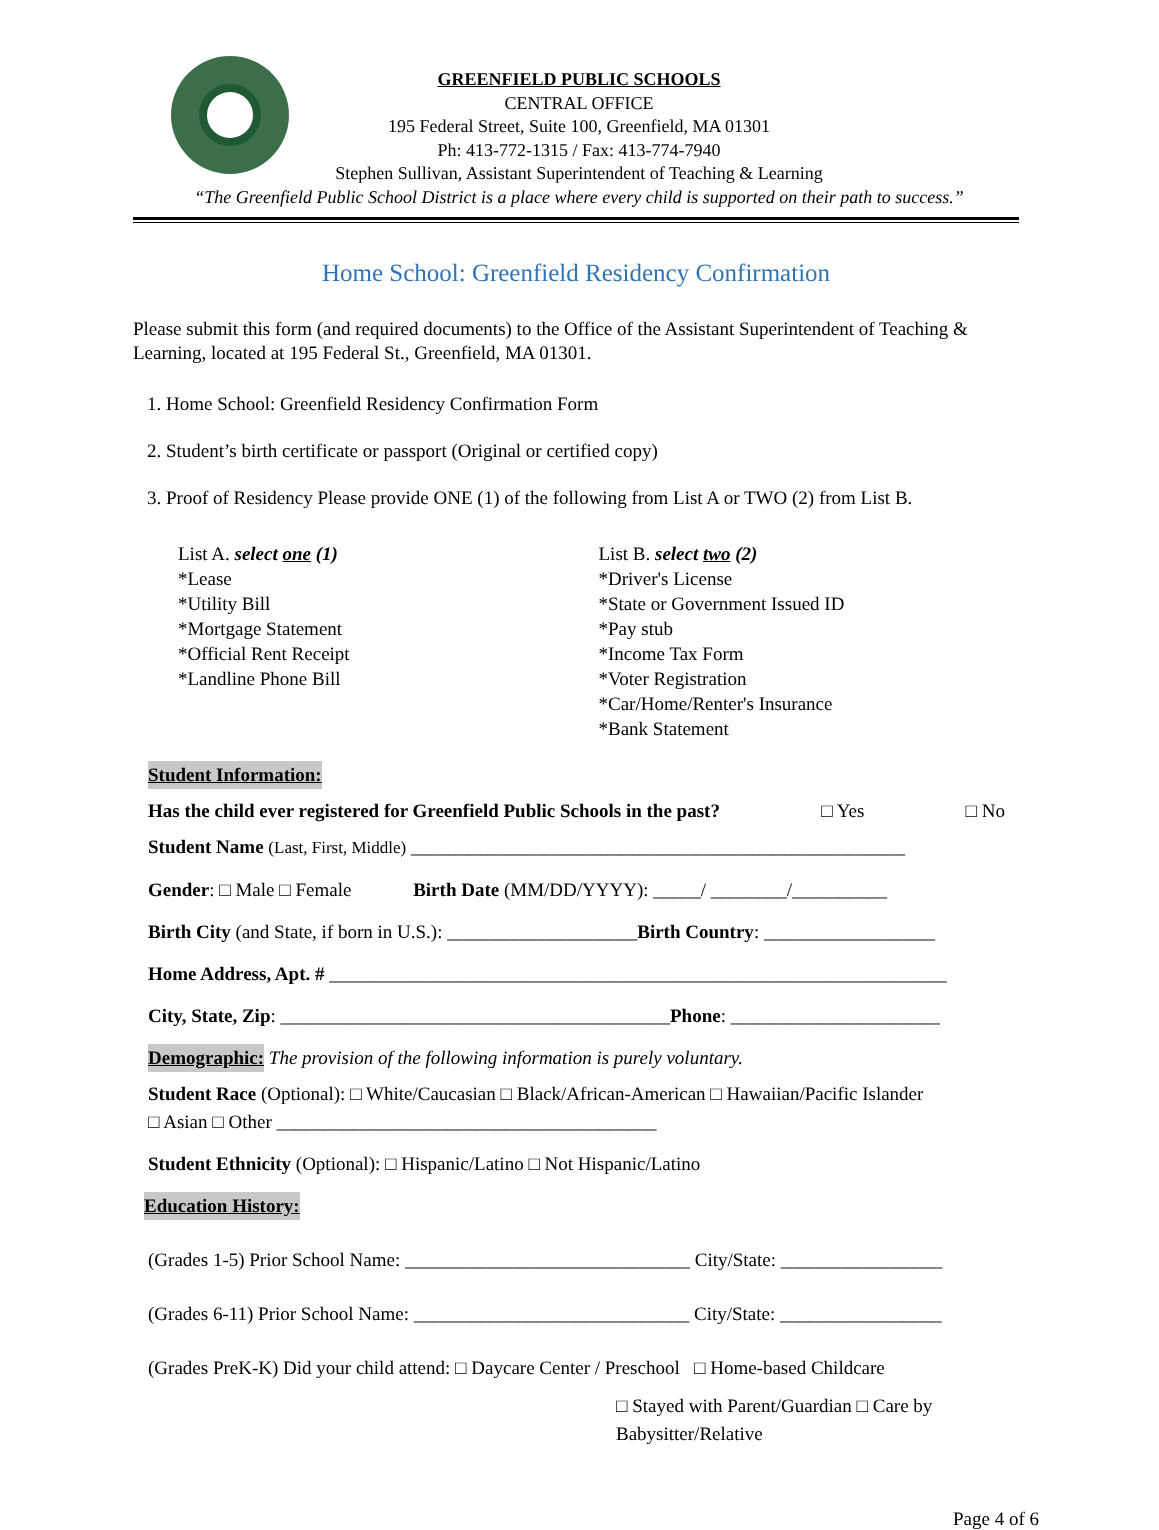GREENFIELD PUBLIC SCHOOLS
CENTRAL OFFICE
195 Federal Street, Suite 100, Greenfield, MA 01301
Ph: 413-772-1315 / Fax: 413-774-7940
Stephen Sullivan, Assistant Superintendent of Teaching & Learning
“The Greenfield Public School District is a place where every child is supported on their path to success.”
Home School: Greenfield Residency Confirmation
Please submit this form (and required documents) to the Office of the Assistant Superintendent of Teaching & Learning, located at 195 Federal St., Greenfield, MA 01301.
1. Home School: Greenfield Residency Confirmation Form
2. Student’s birth certificate or passport (Original or certified copy)
3. Proof of Residency Please provide ONE (1) of the following from List A or TWO (2) from List B.
List A. select one (1)
*Lease
*Utility Bill
*Mortgage Statement
*Official Rent Receipt
*Landline Phone Bill
List B. select two (2)
*Driver's License
*State or Government Issued ID
*Pay stub
*Income Tax Form
*Voter Registration
*Car/Home/Renter's Insurance
*Bank Statement
Student Information:
Has the child ever registered for Greenfield Public Schools in the past? □ Yes □ No
Student Name (Last, First, Middle) ____________________________________________________
Gender: □ Male □ Female Birth Date (MM/DD/YYYY): _____/ ________/__________
Birth City (and State, if born in U.S.): ____________________Birth Country: __________________
Home Address, Apt. # _________________________________________________________________
City, State, Zip: _________________________________________Phone: ______________________
Demographic: The provision of the following information is purely voluntary.
Student Race (Optional): □ White/Caucasian □ Black/African-American □ Hawaiian/Pacific Islander
□ Asian □ Other ________________________________________
Student Ethnicity (Optional): □ Hispanic/Latino □ Not Hispanic/Latino
Education History:
(Grades 1-5) Prior School Name: ______________________________ City/State: _________________
(Grades 6-11) Prior School Name: _____________________________ City/State: _________________
(Grades PreK-K) Did your child attend: □ Daycare Center / Preschool □ Home-based Childcare
□ Stayed with Parent/Guardian □ Care by Babysitter/Relative
Page 4 of 6